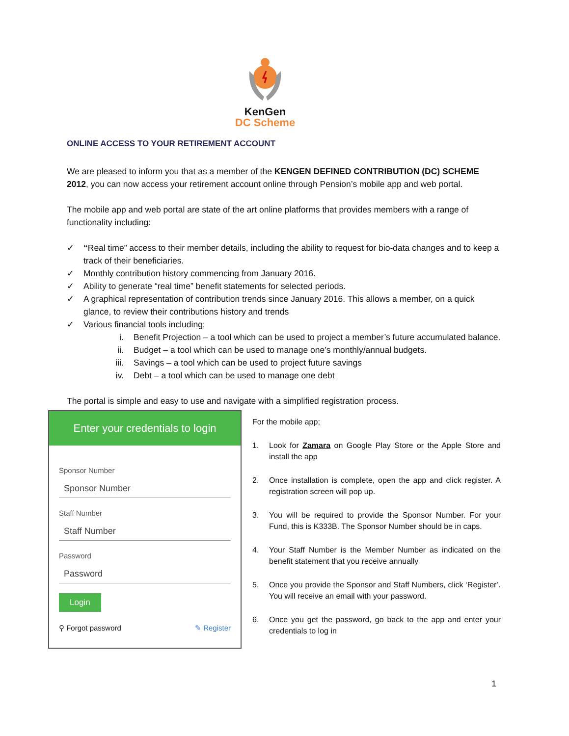KenGen
DC Scheme
ONLINE ACCESS TO YOUR RETIREMENT ACCOUNT
We are pleased to inform you that as a member of the KENGEN DEFINED CONTRIBUTION (DC) SCHEME 2012, you can now access your retirement account online through Pension’s mobile app and web portal.
The mobile app and web portal are state of the art online platforms that provides members with a range of functionality including:
✓ “Real time” access to their member details, including the ability to request for bio-data changes and to keep a track of their beneficiaries.
✓ Monthly contribution history commencing from January 2016.
✓ Ability to generate “real time” benefit statements for selected periods.
✓ A graphical representation of contribution trends since January 2016. This allows a member, on a quick glance, to review their contributions history and trends
✓ Various financial tools including;
i. Benefit Projection – a tool which can be used to project a member’s future accumulated balance.
ii. Budget – a tool which can be used to manage one’s monthly/annual budgets.
iii. Savings – a tool which can be used to project future savings
iv. Debt – a tool which can be used to manage one debt
The portal is simple and easy to use and navigate with a simplified registration process.
Enter your credentials to login
Sponsor Number
Sponsor Number
Staff Number
Staff Number
Password
Password
Login
⚲ Forgot password ✎ Register
For the mobile app;
1. Look for Zamara on Google Play Store or the Apple Store and install the app
2. Once installation is complete, open the app and click register. A registration screen will pop up.
3. You will be required to provide the Sponsor Number. For your Fund, this is K333B. The Sponsor Number should be in caps.
4. Your Staff Number is the Member Number as indicated on the benefit statement that you receive annually
5. Once you provide the Sponsor and Staff Numbers, click ‘Register’. You will receive an email with your password.
6. Once you get the password, go back to the app and enter your credentials to log in
1